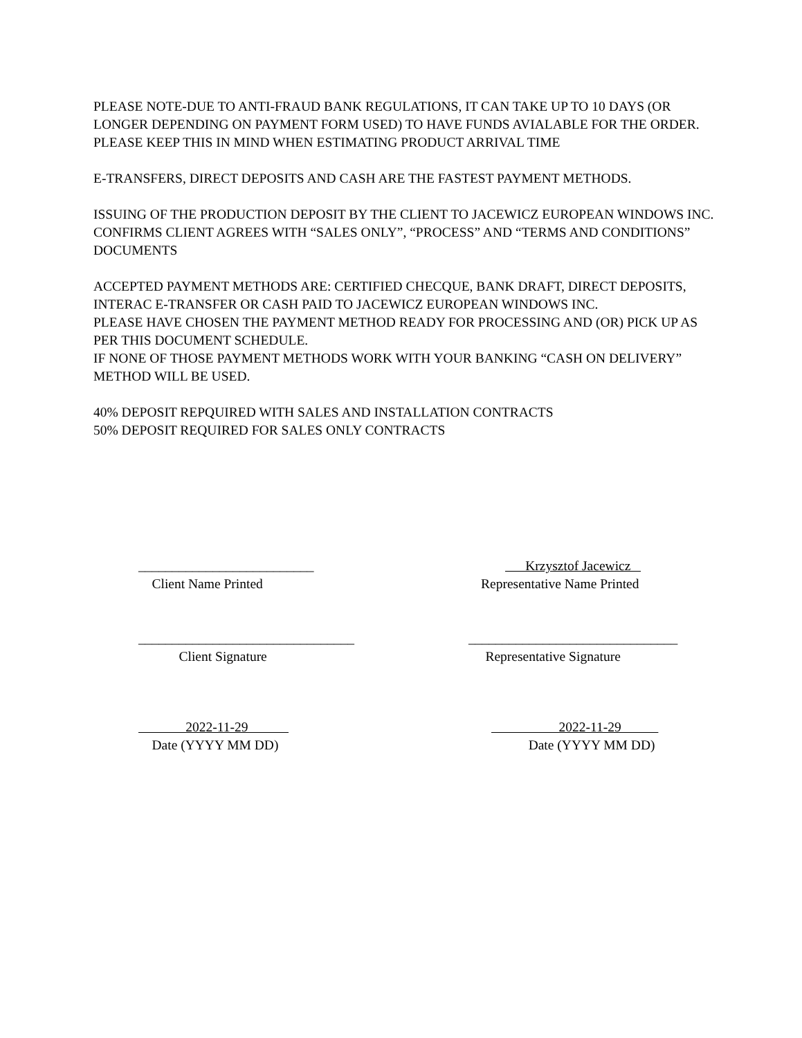PLEASE NOTE-DUE TO ANTI-FRAUD BANK REGULATIONS, IT CAN TAKE UP TO 10 DAYS (OR LONGER DEPENDING ON PAYMENT FORM USED) TO HAVE FUNDS AVIALABLE FOR THE ORDER. PLEASE KEEP THIS IN MIND WHEN ESTIMATING PRODUCT ARRIVAL TIME
E-TRANSFERS, DIRECT DEPOSITS AND CASH ARE THE FASTEST PAYMENT METHODS.
ISSUING OF THE PRODUCTION DEPOSIT BY THE CLIENT TO JACEWICZ EUROPEAN WINDOWS INC. CONFIRMS CLIENT AGREES WITH “SALES ONLY”, “PROCESS” AND “TERMS AND CONDITIONS” DOCUMENTS
ACCEPTED PAYMENT METHODS ARE: CERTIFIED CHECQUE, BANK DRAFT, DIRECT DEPOSITS, INTERAC E-TRANSFER OR CASH PAID TO JACEWICZ EUROPEAN WINDOWS INC.
PLEASE HAVE CHOSEN THE PAYMENT METHOD READY FOR PROCESSING AND (OR) PICK UP AS PER THIS DOCUMENT SCHEDULE.
IF NONE OF THOSE PAYMENT METHODS WORK WITH YOUR BANKING “CASH ON DELIVERY” METHOD WILL BE USED.
40% DEPOSIT REPQUIRED WITH SALES AND INSTALLATION CONTRACTS
50% DEPOSIT REQUIRED FOR SALES ONLY CONTRACTS
__________________________
Client Name Printed
Krzysztof Jacewicz
Representative Name Printed
________________________________
Client Signature
_______________________________
Representative Signature
2022-11-29
Date (YYYY MM DD)
2022-11-29
Date (YYYY MM DD)